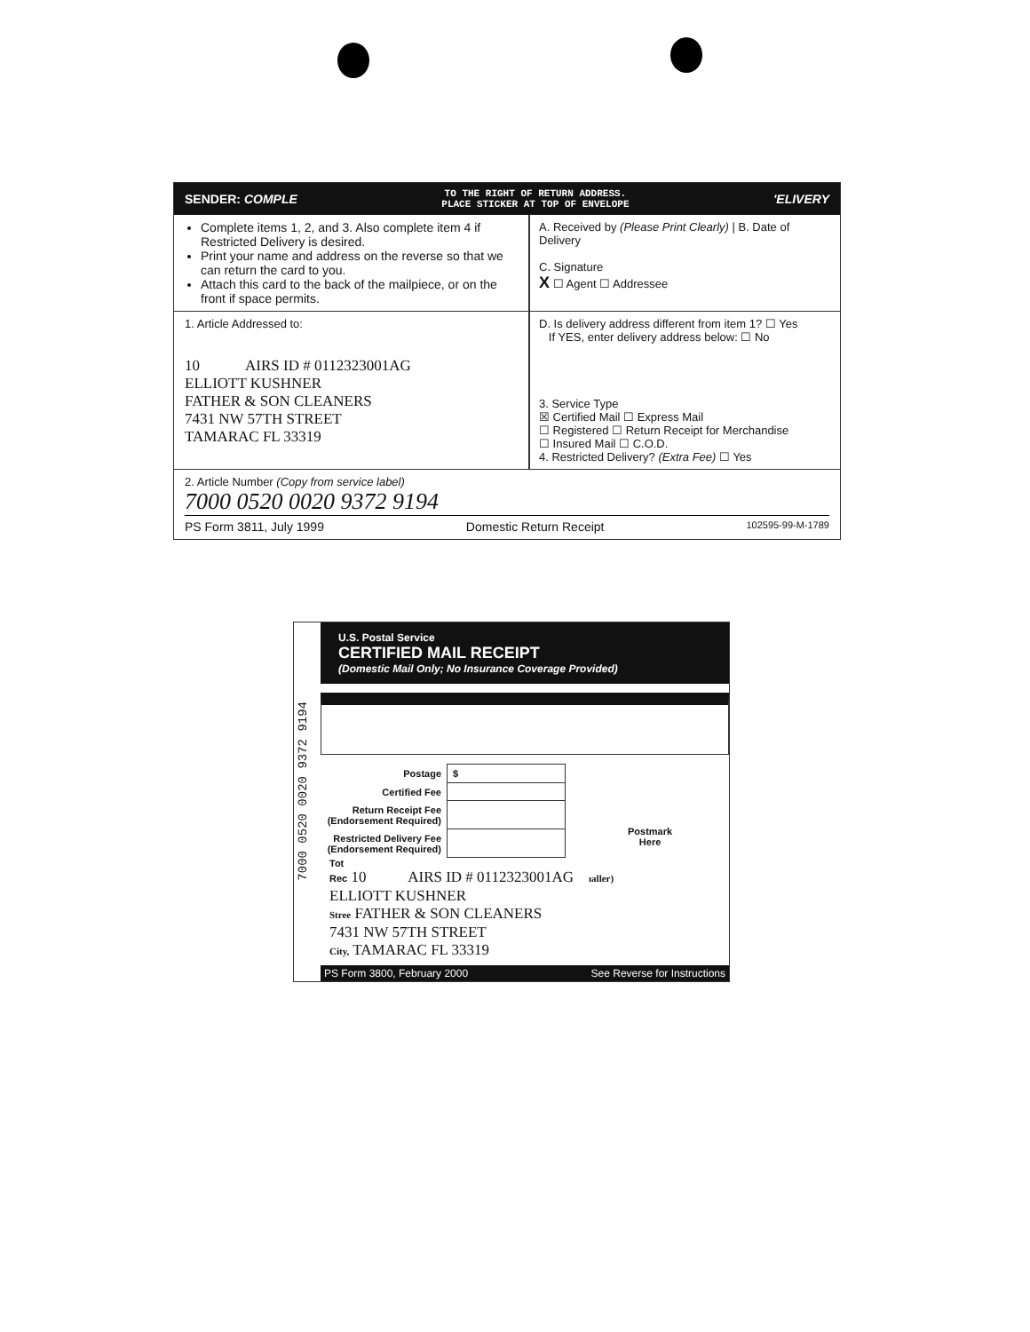SENDER: COMPLE TO THE RIGHT OF RETURN ADDRESS.
PLACE STICKER AT TOP OF ENVELOPE 'ELIVERY
Complete items 1, 2, and 3. Also complete item 4 if Restricted Delivery is desired.
Print your name and address on the reverse so that we can return the card to you.
Attach this card to the back of the mailpiece, or on the front if space permits.
A. Received by (Please Print Clearly) | B. Date of Delivery
C. Signature
X ☐ Agent ☐ Addressee
1. Article Addressed to:
10 AIRS ID # 0112323001AG
ELLIOTT KUSHNER
FATHER & SON CLEANERS
7431 NW 57TH STREET
TAMARAC FL 33319
D. Is delivery address different from item 1? ☐ Yes
If YES, enter delivery address below: ☐ No
3. Service Type
☒ Certified Mail ☐ Express Mail
☐ Registered ☐ Return Receipt for Merchandise
☐ Insured Mail ☐ C.O.D.
4. Restricted Delivery? (Extra Fee) ☐ Yes
2. Article Number (Copy from service label)
7000 0520 0020 9372 9194
PS Form 3811, July 1999 Domestic Return Receipt 102595-99-M-1789
7000 0520 0020 9372 9194
U.S. Postal Service
CERTIFIED MAIL RECEIPT
(Domestic Mail Only; No Insurance Coverage Provided)
| Postage | $ |
| Certified Fee | |
| Return Receipt Fee (Endorsement Required) | |
| Restricted Delivery Fee (Endorsement Required) | |
Postmark
Here
Tot
Rec 10 AIRS ID # 0112323001AG ıaller)
ELLIOTT KUSHNER
Stree FATHER & SON CLEANERS
7431 NW 57TH STREET
City, TAMARAC FL 33319
PS Form 3800, February 2000 See Reverse for Instructions